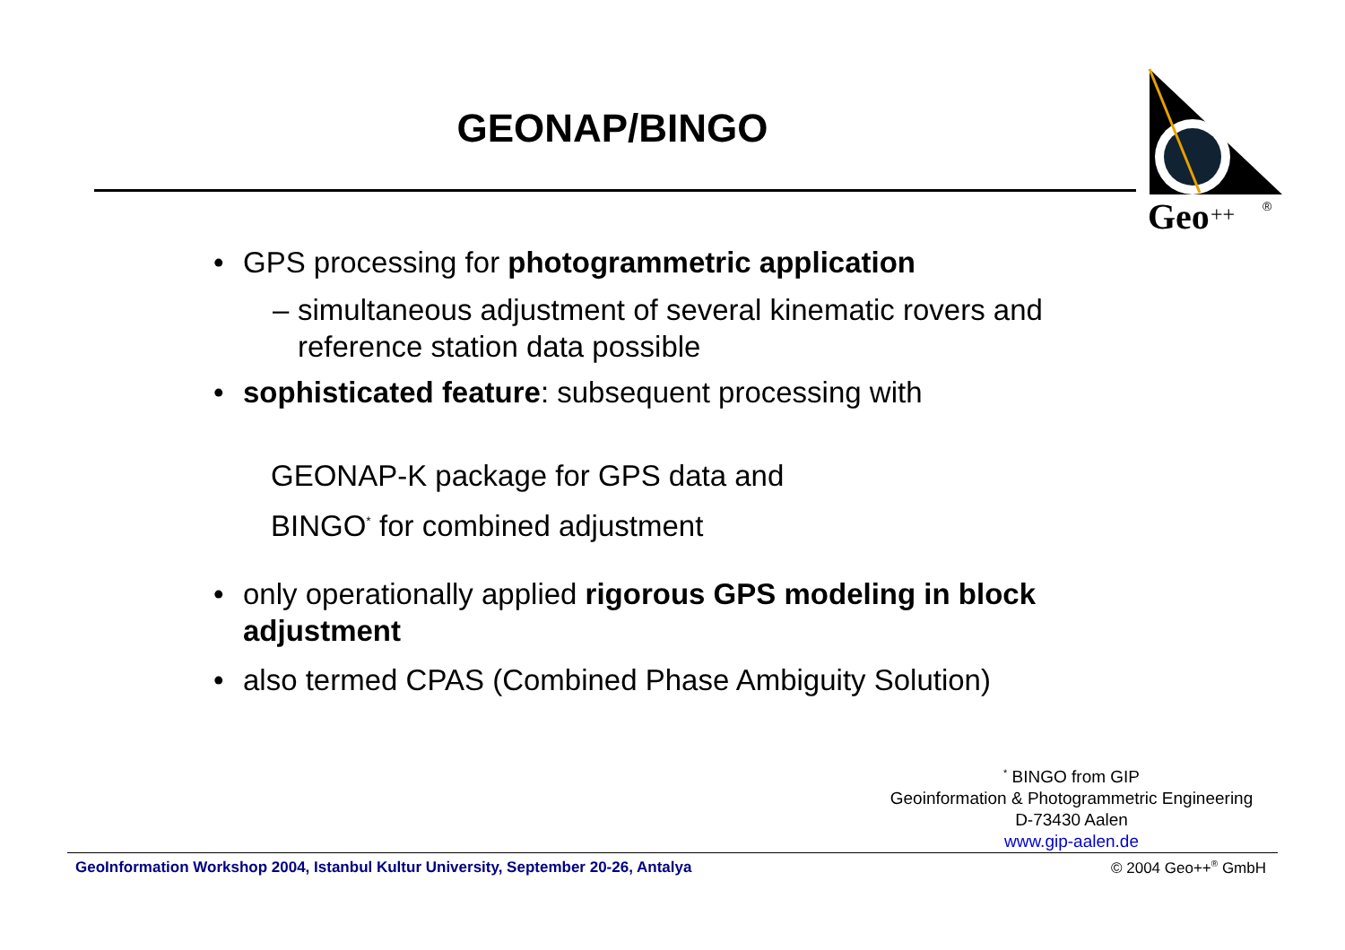GEONAP/BINGO
Geo
++
®
• GPS processing for photogrammetric application
– simultaneous adjustment of several kinematic rovers and reference station data possible
• sophisticated feature: subsequent processing with
GEONAP-K package for GPS data and
BINGO<sup>*</sup> for combined adjustment
• only operationally applied rigorous GPS modeling in block adjustment
• also termed CPAS (Combined Phase Ambiguity Solution)
<sup>*</sup> BINGO from GIP
Geoinformation & Photogrammetric Engineering
D-73430 Aalen
www.gip-aalen.de
GeoInformation Workshop 2004, Istanbul Kultur University, September 20-26, Antalya © 2004 Geo++<sup>®</sup> GmbH